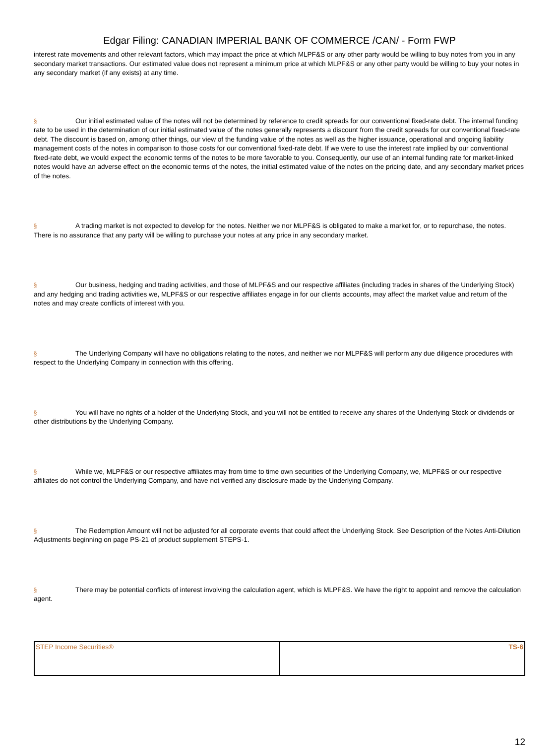Edgar Filing: CANADIAN IMPERIAL BANK OF COMMERCE /CAN/ - Form FWP
interest rate movements and other relevant factors, which may impact the price at which MLPF&S or any other party would be willing to buy notes from you in any secondary market transactions. Our estimated value does not represent a minimum price at which MLPF&S or any other party would be willing to buy your notes in any secondary market (if any exists) at any time.
§ Our initial estimated value of the notes will not be determined by reference to credit spreads for our conventional fixed-rate debt. The internal funding rate to be used in the determination of our initial estimated value of the notes generally represents a discount from the credit spreads for our conventional fixed-rate debt. The discount is based on, among other things, our view of the funding value of the notes as well as the higher issuance, operational and ongoing liability management costs of the notes in comparison to those costs for our conventional fixed-rate debt. If we were to use the interest rate implied by our conventional fixed-rate debt, we would expect the economic terms of the notes to be more favorable to you. Consequently, our use of an internal funding rate for market-linked notes would have an adverse effect on the economic terms of the notes, the initial estimated value of the notes on the pricing date, and any secondary market prices of the notes.
§ A trading market is not expected to develop for the notes. Neither we nor MLPF&S is obligated to make a market for, or to repurchase, the notes. There is no assurance that any party will be willing to purchase your notes at any price in any secondary market.
§ Our business, hedging and trading activities, and those of MLPF&S and our respective affiliates (including trades in shares of the Underlying Stock) and any hedging and trading activities we, MLPF&S or our respective affiliates engage in for our clients accounts, may affect the market value and return of the notes and may create conflicts of interest with you.
§ The Underlying Company will have no obligations relating to the notes, and neither we nor MLPF&S will perform any due diligence procedures with respect to the Underlying Company in connection with this offering.
§ You will have no rights of a holder of the Underlying Stock, and you will not be entitled to receive any shares of the Underlying Stock or dividends or other distributions by the Underlying Company.
§ While we, MLPF&S or our respective affiliates may from time to time own securities of the Underlying Company, we, MLPF&S or our respective affiliates do not control the Underlying Company, and have not verified any disclosure made by the Underlying Company.
§ The Redemption Amount will not be adjusted for all corporate events that could affect the Underlying Stock. See Description of the Notes Anti-Dilution Adjustments beginning on page PS-21 of product supplement STEPS-1.
§ There may be potential conflicts of interest involving the calculation agent, which is MLPF&S. We have the right to appoint and remove the calculation agent.
| STEP Income Securities® | TS-6 |
12